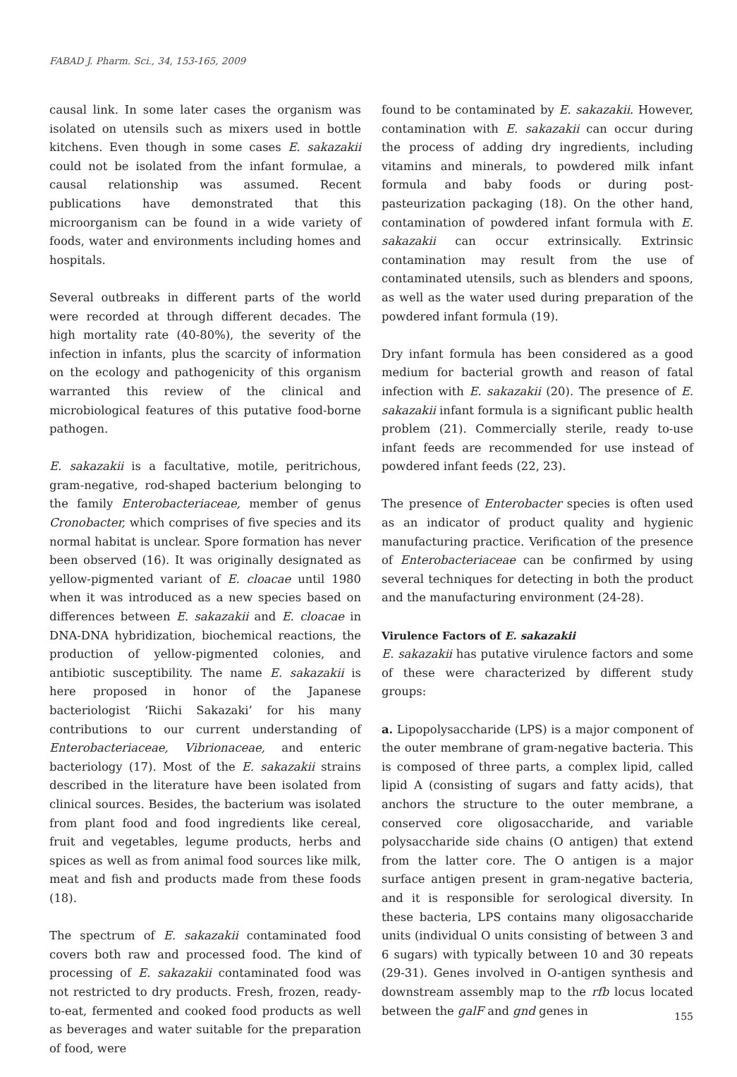FABAD J. Pharm. Sci., 34, 153-165, 2009
causal link. In some later cases the organism was isolated on utensils such as mixers used in bottle kitchens. Even though in some cases E. sakazakii could not be isolated from the infant formulae, a causal relationship was assumed. Recent publications have demonstrated that this microorganism can be found in a wide variety of foods, water and environments including homes and hospitals.
Several outbreaks in different parts of the world were recorded at through different decades. The high mortality rate (40-80%), the severity of the infection in infants, plus the scarcity of information on the ecology and pathogenicity of this organism warranted this review of the clinical and microbiological features of this putative food-borne pathogen.
E. sakazakii is a facultative, motile, peritrichous, gram-negative, rod-shaped bacterium belonging to the family Enterobacteriaceae, member of genus Cronobacter, which comprises of five species and its normal habitat is unclear. Spore formation has never been observed (16). It was originally designated as yellow-pigmented variant of E. cloacae until 1980 when it was introduced as a new species based on differences between E. sakazakii and E. cloacae in DNA-DNA hybridization, biochemical reactions, the production of yellow-pigmented colonies, and antibiotic susceptibility. The name E. sakazakii is here proposed in honor of the Japanese bacteriologist ‘Riichi Sakazaki’ for his many contributions to our current understanding of Enterobacteriaceae, Vibrionaceae, and enteric bacteriology (17). Most of the E. sakazakii strains described in the literature have been isolated from clinical sources. Besides, the bacterium was isolated from plant food and food ingredients like cereal, fruit and vegetables, legume products, herbs and spices as well as from animal food sources like milk, meat and fish and products made from these foods (18).
The spectrum of E. sakazakii contaminated food covers both raw and processed food. The kind of processing of E. sakazakii contaminated food was not restricted to dry products. Fresh, frozen, ready-to-eat, fermented and cooked food products as well as beverages and water suitable for the preparation of food, were
found to be contaminated by E. sakazakii. However, contamination with E. sakazakii can occur during the process of adding dry ingredients, including vitamins and minerals, to powdered milk infant formula and baby foods or during post-pasteurization packaging (18). On the other hand, contamination of powdered infant formula with E. sakazakii can occur extrinsically. Extrinsic contamination may result from the use of contaminated utensils, such as blenders and spoons, as well as the water used during preparation of the powdered infant formula (19).
Dry infant formula has been considered as a good medium for bacterial growth and reason of fatal infection with E. sakazakii (20). The presence of E. sakazakii infant formula is a significant public health problem (21). Commercially sterile, ready to-use infant feeds are recommended for use instead of powdered infant feeds (22, 23).
The presence of Enterobacter species is often used as an indicator of product quality and hygienic manufacturing practice. Verification of the presence of Enterobacteriaceae can be confirmed by using several techniques for detecting in both the product and the manufacturing environment (24-28).
Virulence Factors of E. sakazakii
E. sakazakii has putative virulence factors and some of these were characterized by different study groups:
a. Lipopolysaccharide (LPS) is a major component of the outer membrane of gram-negative bacteria. This is composed of three parts, a complex lipid, called lipid A (consisting of sugars and fatty acids), that anchors the structure to the outer membrane, a conserved core oligosaccharide, and variable polysaccharide side chains (O antigen) that extend from the latter core. The O antigen is a major surface antigen present in gram-negative bacteria, and it is responsible for serological diversity. In these bacteria, LPS contains many oligosaccharide units (individual O units consisting of between 3 and 6 sugars) with typically between 10 and 30 repeats (29-31). Genes involved in O-antigen synthesis and downstream assembly map to the rfb locus located between the galF and gnd genes in
155